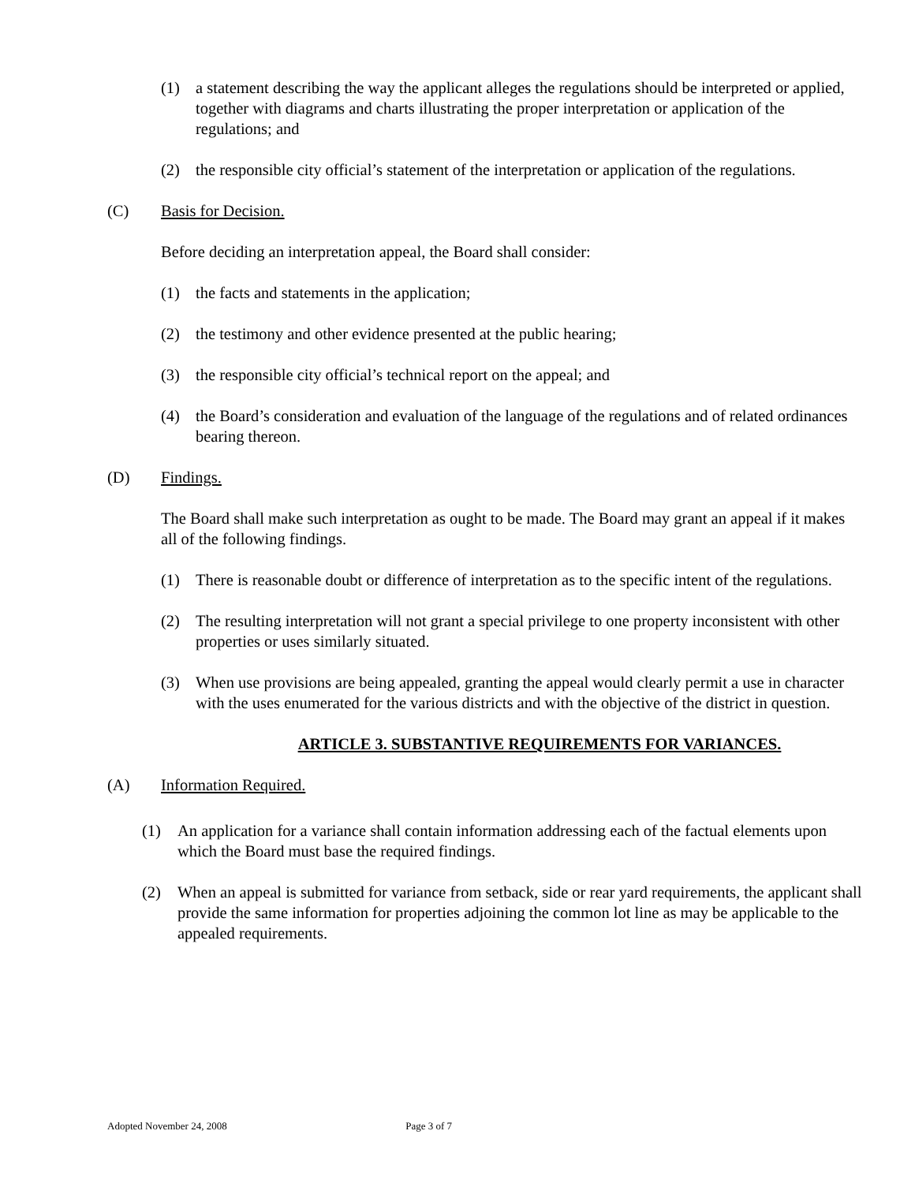(1) a statement describing the way the applicant alleges the regulations should be interpreted or applied, together with diagrams and charts illustrating the proper interpretation or application of the regulations; and
(2) the responsible city official’s statement of the interpretation or application of the regulations.
(C) Basis for Decision.
Before deciding an interpretation appeal, the Board shall consider:
(1) the facts and statements in the application;
(2) the testimony and other evidence presented at the public hearing;
(3) the responsible city official’s technical report on the appeal; and
(4) the Board’s consideration and evaluation of the language of the regulations and of related ordinances bearing thereon.
(D) Findings.
The Board shall make such interpretation as ought to be made. The Board may grant an appeal if it makes all of the following findings.
(1) There is reasonable doubt or difference of interpretation as to the specific intent of the regulations.
(2) The resulting interpretation will not grant a special privilege to one property inconsistent with other properties or uses similarly situated.
(3) When use provisions are being appealed, granting the appeal would clearly permit a use in character with the uses enumerated for the various districts and with the objective of the district in question.
ARTICLE 3. SUBSTANTIVE REQUIREMENTS FOR VARIANCES.
(A) Information Required.
(1) An application for a variance shall contain information addressing each of the factual elements upon which the Board must base the required findings.
(2) When an appeal is submitted for variance from setback, side or rear yard requirements, the applicant shall provide the same information for properties adjoining the common lot line as may be applicable to the appealed requirements.
Adopted November 24, 2008 Page 3 of 7